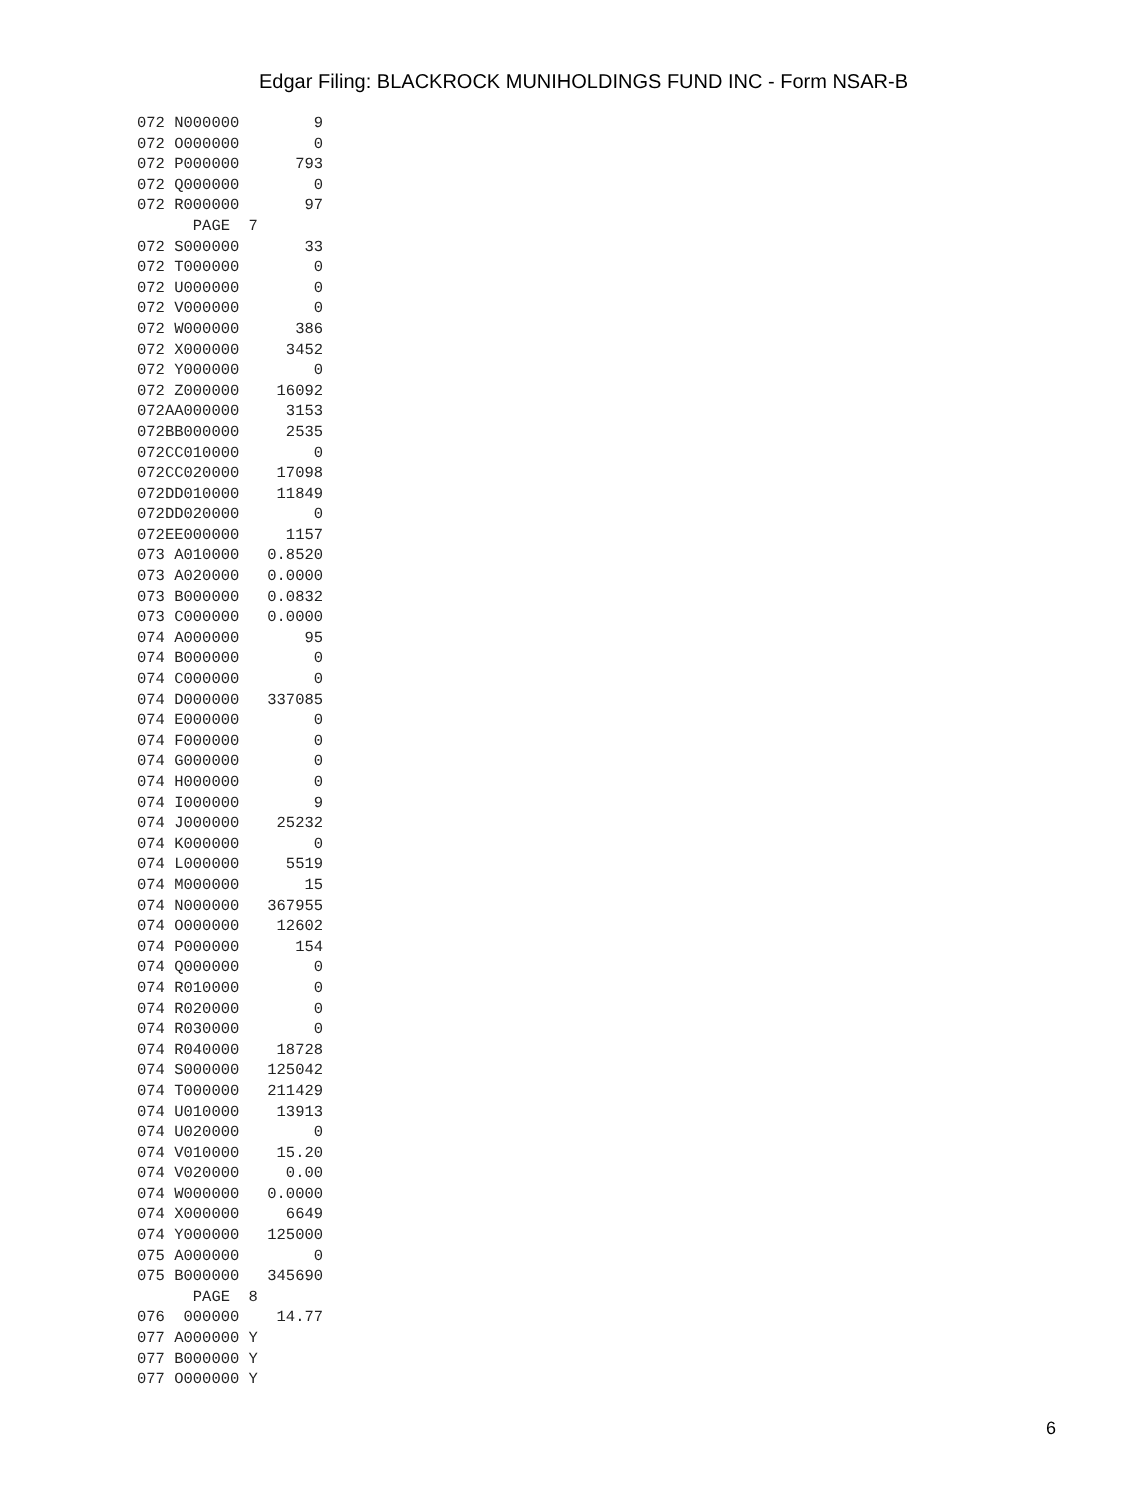Edgar Filing: BLACKROCK MUNIHOLDINGS FUND INC - Form NSAR-B
072 N000000        9
072 O000000        0
072 P000000      793
072 Q000000        0
072 R000000       97
      PAGE  7
072 S000000       33
072 T000000        0
072 U000000        0
072 V000000        0
072 W000000      386
072 X000000     3452
072 Y000000        0
072 Z000000    16092
072AA000000     3153
072BB000000     2535
072CC010000        0
072CC020000    17098
072DD010000    11849
072DD020000        0
072EE000000     1157
073 A010000   0.8520
073 A020000   0.0000
073 B000000   0.0832
073 C000000   0.0000
074 A000000       95
074 B000000        0
074 C000000        0
074 D000000   337085
074 E000000        0
074 F000000        0
074 G000000        0
074 H000000        0
074 I000000        9
074 J000000    25232
074 K000000        0
074 L000000     5519
074 M000000       15
074 N000000   367955
074 O000000    12602
074 P000000      154
074 Q000000        0
074 R010000        0
074 R020000        0
074 R030000        0
074 R040000    18728
074 S000000   125042
074 T000000   211429
074 U010000    13913
074 U020000        0
074 V010000    15.20
074 V020000     0.00
074 W000000   0.0000
074 X000000     6649
074 Y000000   125000
075 A000000        0
075 B000000   345690
      PAGE  8
076  000000    14.77
077 A000000 Y
077 B000000 Y
077 O000000 Y
6